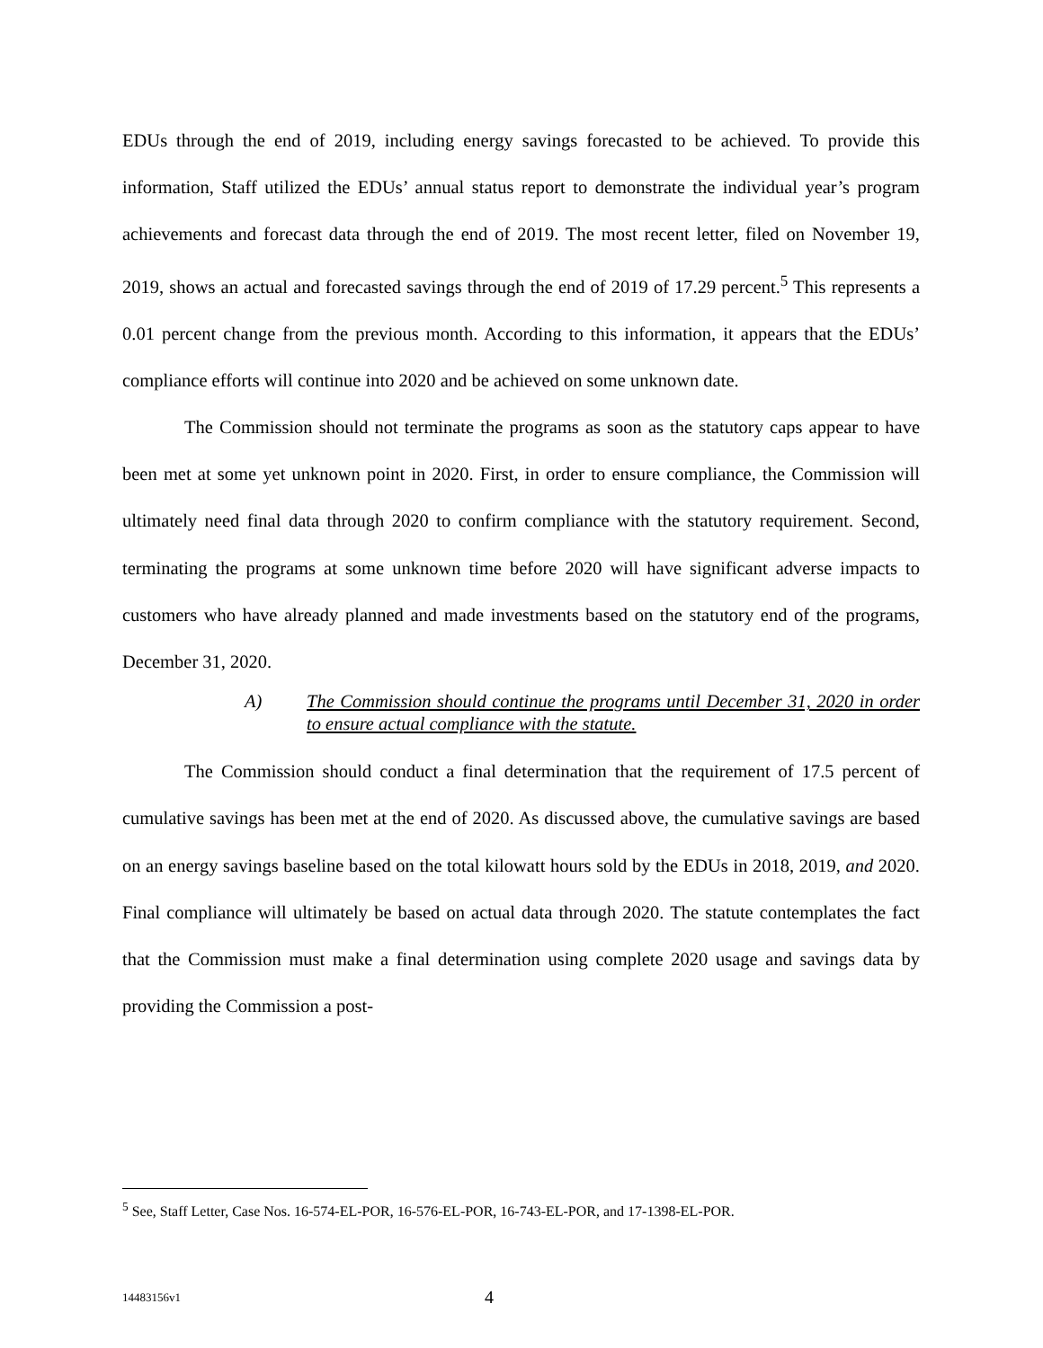EDUs through the end of 2019, including energy savings forecasted to be achieved. To provide this information, Staff utilized the EDUs’ annual status report to demonstrate the individual year’s program achievements and forecast data through the end of 2019. The most recent letter, filed on November 19, 2019, shows an actual and forecasted savings through the end of 2019 of 17.29 percent.<sup>5</sup> This represents a 0.01 percent change from the previous month. According to this information, it appears that the EDUs’ compliance efforts will continue into 2020 and be achieved on some unknown date.
The Commission should not terminate the programs as soon as the statutory caps appear to have been met at some yet unknown point in 2020. First, in order to ensure compliance, the Commission will ultimately need final data through 2020 to confirm compliance with the statutory requirement. Second, terminating the programs at some unknown time before 2020 will have significant adverse impacts to customers who have already planned and made investments based on the statutory end of the programs, December 31, 2020.
A) The Commission should continue the programs until December 31, 2020 in order to ensure actual compliance with the statute.
The Commission should conduct a final determination that the requirement of 17.5 percent of cumulative savings has been met at the end of 2020. As discussed above, the cumulative savings are based on an energy savings baseline based on the total kilowatt hours sold by the EDUs in 2018, 2019, and 2020. Final compliance will ultimately be based on actual data through 2020. The statute contemplates the fact that the Commission must make a final determination using complete 2020 usage and savings data by providing the Commission a post-
<sup>5</sup> See, Staff Letter, Case Nos. 16-574-EL-POR, 16-576-EL-POR, 16-743-EL-POR, and 17-1398-EL-POR.
14483156v1 4